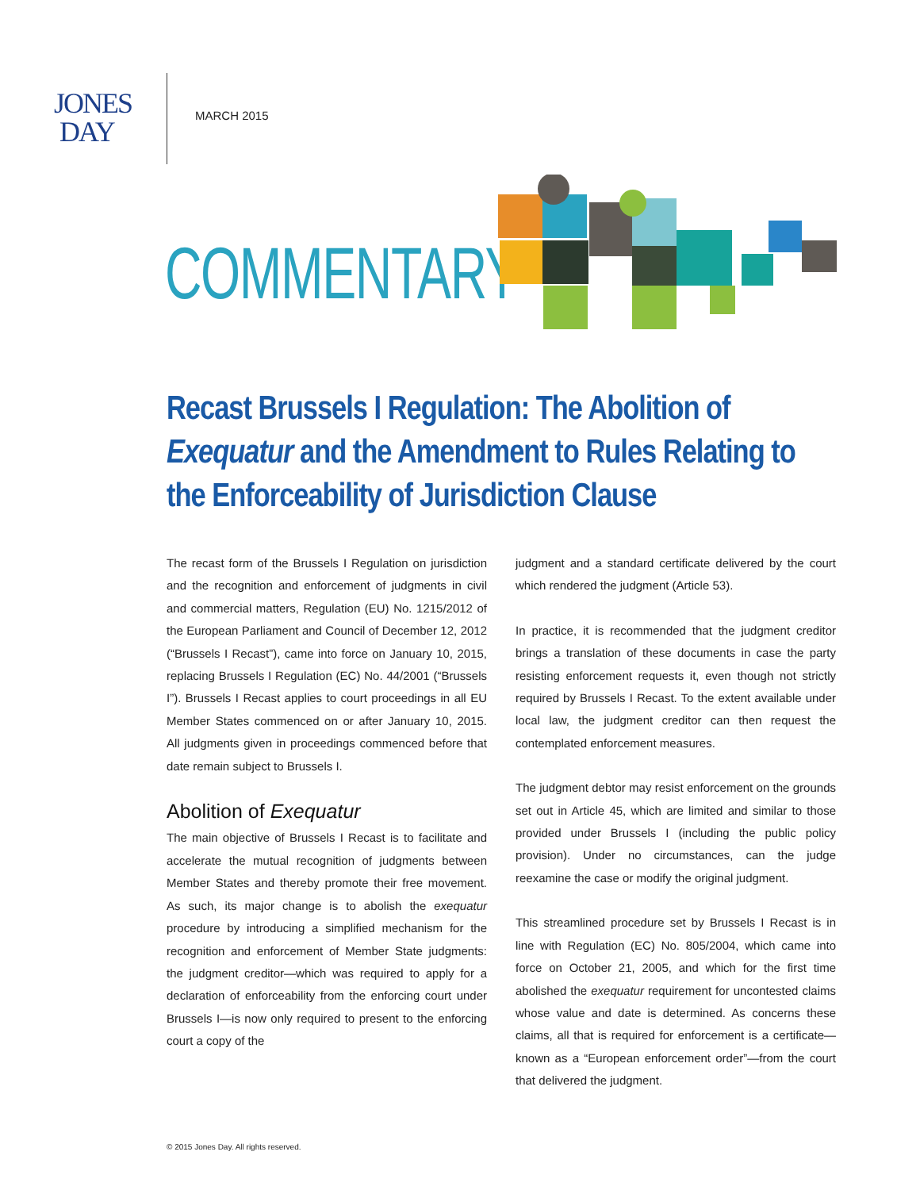JONES
DAY
MARCH 2015
COMMENTARY
Recast Brussels I Regulation: The Abolition of Exequatur and the Amendment to Rules Relating to the Enforceability of Jurisdiction Clause
The recast form of the Brussels I Regulation on jurisdiction and the recognition and enforcement of judgments in civil and commercial matters, Regulation (EU) No. 1215/2012 of the European Parliament and Council of December 12, 2012 (“Brussels I Recast”), came into force on January 10, 2015, replacing Brussels I Regulation (EC) No. 44/2001 (“Brussels I”). Brussels I Recast applies to court proceedings in all EU Member States commenced on or after January 10, 2015. All judgments given in proceedings commenced before that date remain subject to Brussels I.
Abolition of Exequatur
The main objective of Brussels I Recast is to facilitate and accelerate the mutual recognition of judgments between Member States and thereby promote their free movement. As such, its major change is to abolish the exequatur procedure by introducing a simplified mechanism for the recognition and enforcement of Member State judgments: the judgment creditor—which was required to apply for a declaration of enforceability from the enforcing court under Brussels I—is now only required to present to the enforcing court a copy of the
judgment and a standard certificate delivered by the court which rendered the judgment (Article 53).
In practice, it is recommended that the judgment creditor brings a translation of these documents in case the party resisting enforcement requests it, even though not strictly required by Brussels I Recast. To the extent available under local law, the judgment creditor can then request the contemplated enforcement measures.
The judgment debtor may resist enforcement on the grounds set out in Article 45, which are limited and similar to those provided under Brussels I (including the public policy provision). Under no circumstances, can the judge reexamine the case or modify the original judgment.
This streamlined procedure set by Brussels I Recast is in line with Regulation (EC) No. 805/2004, which came into force on October 21, 2005, and which for the first time abolished the exequatur requirement for uncontested claims whose value and date is determined. As concerns these claims, all that is required for enforcement is a certificate—known as a “European enforcement order”—from the court that delivered the judgment.
© 2015 Jones Day. All rights reserved.